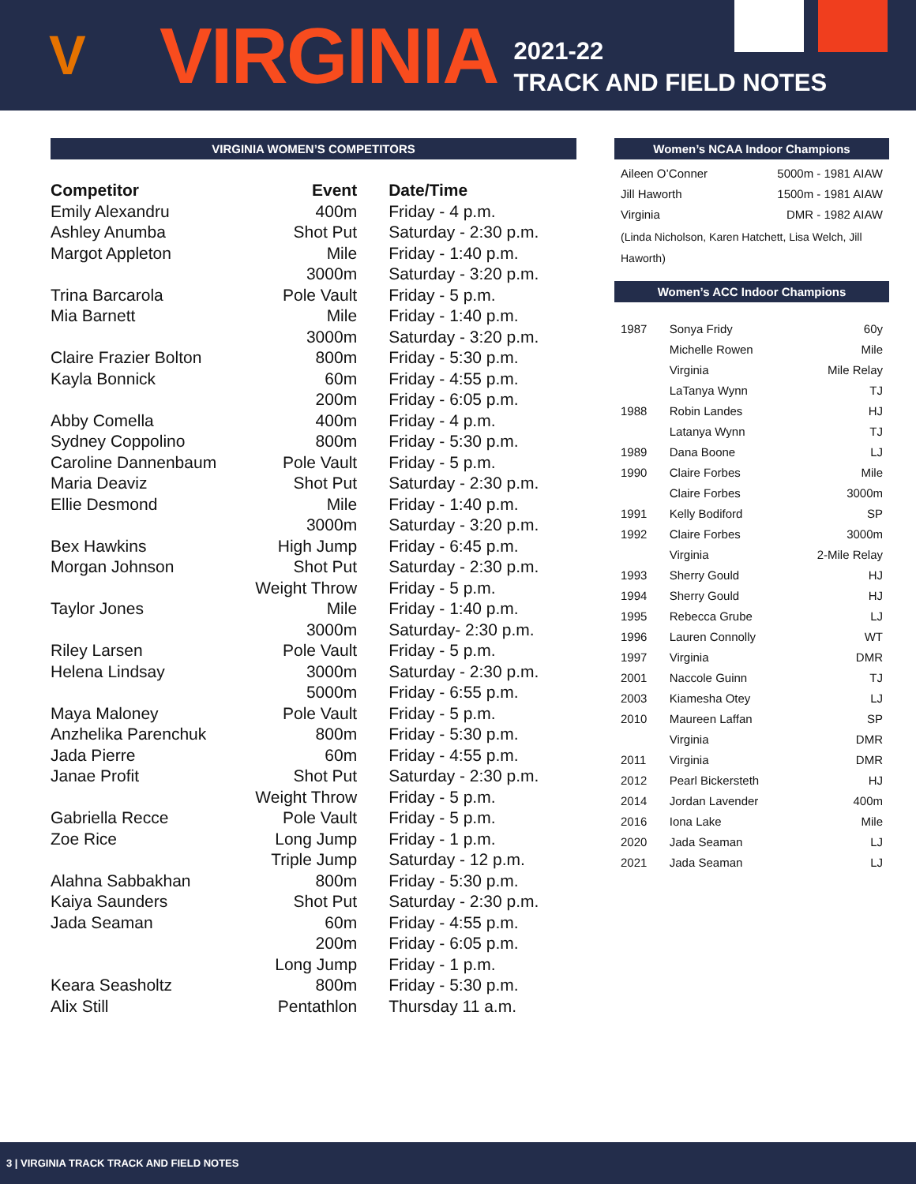V
VIRGINIA
2021-22
TRACK AND FIELD NOTES
VIRGINIA WOMEN’S COMPETITORS
| Competitor | Event | Date/Time |
| --- | --- | --- |
| Emily Alexandru | 400m | Friday - 4 p.m. |
| Ashley Anumba | Shot Put | Saturday - 2:30 p.m. |
| Margot Appleton | Mile | Friday - 1:40 p.m. |
| | 3000m | Saturday - 3:20 p.m. |
| Trina Barcarola | Pole Vault | Friday - 5 p.m. |
| Mia Barnett | Mile | Friday - 1:40 p.m. |
| | 3000m | Saturday - 3:20 p.m. |
| Claire Frazier Bolton | 800m | Friday - 5:30 p.m. |
| Kayla Bonnick | 60m | Friday - 4:55 p.m. |
| | 200m | Friday - 6:05 p.m. |
| Abby Comella | 400m | Friday - 4 p.m. |
| Sydney Coppolino | 800m | Friday - 5:30 p.m. |
| Caroline Dannenbaum | Pole Vault | Friday - 5 p.m. |
| Maria Deaviz | Shot Put | Saturday - 2:30 p.m. |
| Ellie Desmond | Mile | Friday - 1:40 p.m. |
| | 3000m | Saturday - 3:20 p.m. |
| Bex Hawkins | High Jump | Friday - 6:45 p.m. |
| Morgan Johnson | Shot Put | Saturday - 2:30 p.m. |
| | Weight Throw | Friday - 5 p.m. |
| Taylor Jones | Mile | Friday - 1:40 p.m. |
| | 3000m | Saturday- 2:30 p.m. |
| Riley Larsen | Pole Vault | Friday - 5 p.m. |
| Helena Lindsay | 3000m | Saturday - 2:30 p.m. |
| | 5000m | Friday - 6:55 p.m. |
| Maya Maloney | Pole Vault | Friday - 5 p.m. |
| Anzhelika Parenchuk | 800m | Friday - 5:30 p.m. |
| Jada Pierre | 60m | Friday - 4:55 p.m. |
| Janae Profit | Shot Put | Saturday - 2:30 p.m. |
| | Weight Throw | Friday - 5 p.m. |
| Gabriella Recce | Pole Vault | Friday - 5 p.m. |
| Zoe Rice | Long Jump | Friday - 1 p.m. |
| | Triple Jump | Saturday - 12 p.m. |
| Alahna Sabbakhan | 800m | Friday - 5:30 p.m. |
| Kaiya Saunders | Shot Put | Saturday - 2:30 p.m. |
| Jada Seaman | 60m | Friday - 4:55 p.m. |
| | 200m | Friday - 6:05 p.m. |
| | Long Jump | Friday - 1 p.m. |
| Keara Seasholtz | 800m | Friday - 5:30 p.m. |
| Alix Still | Pentathlon | Thursday 11 a.m. |
Women’s NCAA Indoor Champions
| Aileen O’Conner | 5000m - 1981 AIAW |
| Jill Haworth | 1500m - 1981 AIAW |
| Virginia | DMR - 1982 AIAW |
| (Linda Nicholson, Karen Hatchett, Lisa Welch, Jill Haworth) | |
Women’s ACC Indoor Champions
| 1987 | Sonya Fridy | 60y |
| | Michelle Rowen | Mile |
| | Virginia | Mile Relay |
| | LaTanya Wynn | TJ |
| 1988 | Robin Landes | HJ |
| | Latanya Wynn | TJ |
| 1989 | Dana Boone | LJ |
| 1990 | Claire Forbes | Mile |
| | Claire Forbes | 3000m |
| 1991 | Kelly Bodiford | SP |
| 1992 | Claire Forbes | 3000m |
| | Virginia | 2-Mile Relay |
| 1993 | Sherry Gould | HJ |
| 1994 | Sherry Gould | HJ |
| 1995 | Rebecca Grube | LJ |
| 1996 | Lauren Connolly | WT |
| 1997 | Virginia | DMR |
| 2001 | Naccole Guinn | TJ |
| 2003 | Kiamesha Otey | LJ |
| 2010 | Maureen Laffan | SP |
| | Virginia | DMR |
| 2011 | Virginia | DMR |
| 2012 | Pearl Bickersteth | HJ |
| 2014 | Jordan Lavender | 400m |
| 2016 | Iona Lake | Mile |
| 2020 | Jada Seaman | LJ |
| 2021 | Jada Seaman | LJ |
3 | VIRGINIA TRACK TRACK AND FIELD NOTES